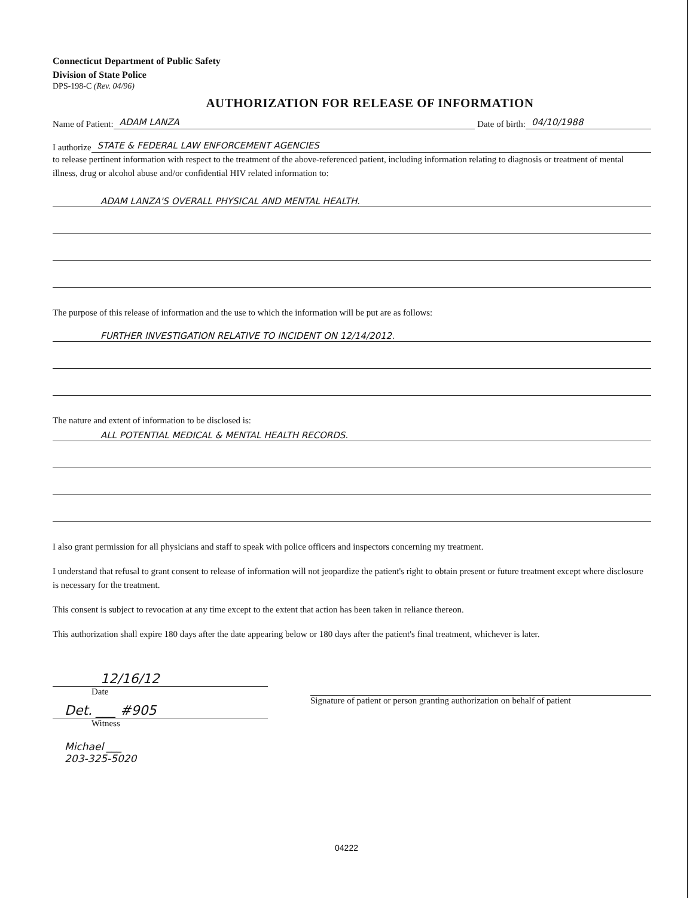Connecticut Department of Public Safety
Division of State Police
DPS-198-C (Rev. 04/96)
AUTHORIZATION FOR RELEASE OF INFORMATION
Name of Patient: ADAM LANZA Date of birth: 04/10/1988
I authorize STATE & FEDERAL LAW ENFORCEMENT AGENCIES
to release pertinent information with respect to the treatment of the above-referenced patient, including information relating to diagnosis or treatment of mental illness, drug or alcohol abuse and/or confidential HIV related information to:
ADAM LANZA'S OVERALL PHYSICAL AND MENTAL HEALTH.
The purpose of this release of information and the use to which the information will be put are as follows:
FURTHER INVESTIGATION RELATIVE TO INCIDENT ON 12/14/2012.
The nature and extent of information to be disclosed is:
ALL POTENTIAL MEDICAL & MENTAL HEALTH RECORDS.
I also grant permission for all physicians and staff to speak with police officers and inspectors concerning my treatment.
I understand that refusal to grant consent to release of information will not jeopardize the patient's right to obtain present or future treatment except where disclosure is necessary for the treatment.
This consent is subject to revocation at any time except to the extent that action has been taken in reliance thereon.
This authorization shall expire 180 days after the date appearing below or 180 days after the patient's final treatment, whichever is later.
12/16/12
Date
Det. ___ #905
Witness
Michael ___
203-325-5020
Signature of patient or person granting authorization on behalf of patient
04222